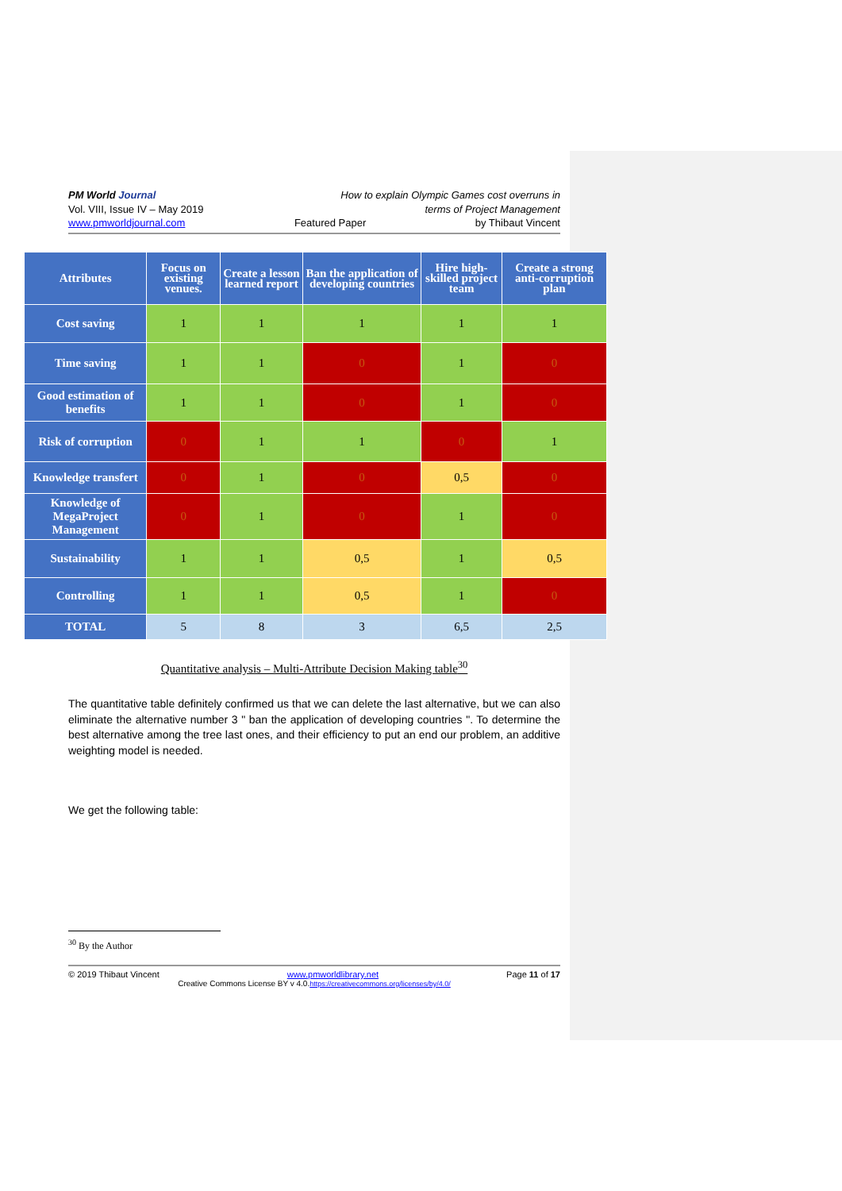PM World Journal How to explain Olympic Games cost overruns in
Vol. VIII, Issue IV – May 2019 terms of Project Management
www.pmworldjournal.com Featured Paper by Thibaut Vincent
| Attributes | Focus on existing venues. | Create a lesson learned report | Ban the application of developing countries | Hire high-skilled project team | Create a strong anti-corruption plan |
| --- | --- | --- | --- | --- | --- |
| Cost saving | 1 | 1 | 1 | 1 | 1 |
| Time saving | 1 | 1 | 0 | 1 | 0 |
| Good estimation of benefits | 1 | 1 | 0 | 1 | 0 |
| Risk of corruption | 0 | 1 | 1 | 0 | 1 |
| Knowledge transfert | 0 | 1 | 0 | 0,5 | 0 |
| Knowledge of MegaProject Management | 0 | 1 | 0 | 1 | 0 |
| Sustainability | 1 | 1 | 0,5 | 1 | 0,5 |
| Controlling | 1 | 1 | 0,5 | 1 | 0 |
| TOTAL | 5 | 8 | 3 | 6,5 | 2,5 |
Quantitative analysis – Multi-Attribute Decision Making table<sup>30</sup>
The quantitative table definitely confirmed us that we can delete the last alternative, but we can also eliminate the alternative number 3 " ban the application of developing countries ". To determine the best alternative among the tree last ones, and their efficiency to put an end our problem, an additive weighting model is needed.
We get the following table:
<sup>30</sup> By the Author
© 2019 Thibaut Vincent www.pmworldlibrary.net Page 11 of 17
Creative Commons License BY v 4.0.https://creativecommons.org/licenses/by/4.0/